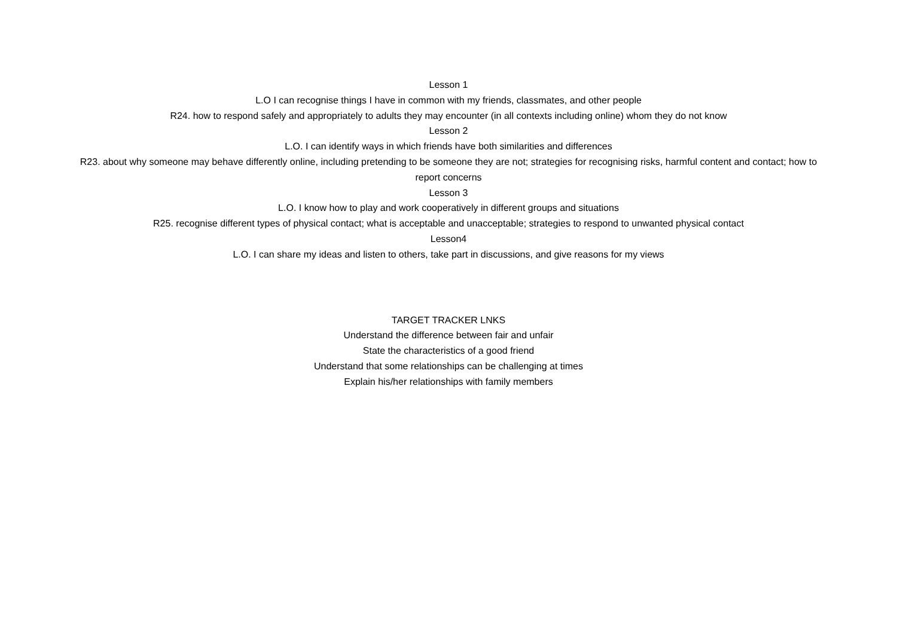Lesson 1
L.O I can recognise things I have in common with my friends, classmates, and other people
R24. how to respond safely and appropriately to adults they may encounter (in all contexts including online) whom they do not know
Lesson 2
L.O. I can identify ways in which friends have both similarities and differences
R23. about why someone may behave differently online, including pretending to be someone they are not; strategies for recognising risks, harmful content and contact; how to report concerns
Lesson 3
L.O. I know how to play and work cooperatively in different groups and situations
R25. recognise different types of physical contact; what is acceptable and unacceptable; strategies to respond to unwanted physical contact
Lesson4
L.O. I can share my ideas and listen to others, take part in discussions, and give reasons for my views
TARGET TRACKER LNKS
Understand the difference between fair and unfair
State the characteristics of a good friend
Understand that some relationships can be challenging at times
Explain his/her relationships with family members